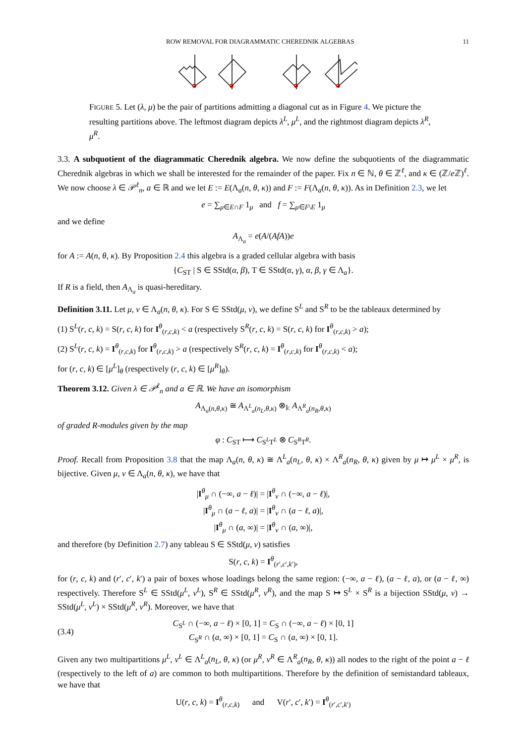ROW REMOVAL FOR DIAGRAMMATIC CHEREDNIK ALGEBRAS 11
FIGURE 5. Let (λ, μ) be the pair of partitions admitting a diagonal cut as in Figure 4. We picture the resulting partitions above. The leftmost diagram depicts λ<sup>L</sup>, μ<sup>L</sup>, and the rightmost diagram depicts λ<sup>R</sup>, μ<sup>R</sup>.
3.3. A subquotient of the diagrammatic Cherednik algebra. We now define the subquotients of the diagrammatic Cherednik algebras in which we shall be interested for the remainder of the paper. Fix n ∈ ℕ, θ ∈ ℤ<sup>ℓ</sup>, and κ ∈ (ℤ/e ℤ)<sup>ℓ</sup>. We now choose λ ∈ 𝒫<sup>ℓ</sup><sub>n</sub>, a ∈ ℝ and we let E := E(Λ<sub>a</sub>(n, θ, κ)) and F := F(Λ<sub>a</sub>(n, θ, κ)). As in Definition 2.3, we let
e = ∑<sub>μ∈E∩F</sub> 1<sub>μ</sub> and f = ∑<sub>μ∈F\E</sub> 1<sub>μ</sub>
and we define
A<sub>Λ<sub>a</sub></sub> = e(A/(AfA))e
for A := A(n, θ, κ). By Proposition 2.4 this algebra is a graded cellular algebra with basis
{C<sub>ST</sub> | S ∈ SStd(α, β), T ∈ SStd(α, γ), α, β, γ ∈ Λ<sub>a</sub>}.
If R is a field, then A<sub>Λ<sub>a</sub></sub> is quasi-hereditary.
Definition 3.11. Let μ, ν ∈ Λ<sub>a</sub>(n, θ, κ). For S ∈ SStd(μ, ν), we define S<sup>L</sup> and S<sup>R</sup> to be the tableaux determined by
(1) S<sup>L</sup>(r, c, k) = S(r, c, k) for I<sup>θ</sup><sub>(r,c,k)</sub> < a (respectively S<sup>R</sup>(r, c, k) = S(r, c, k) for I<sup>θ</sup><sub>(r,c,k)</sub> > a);
(2) S<sup>L</sup>(r, c, k) = I<sup>θ</sup><sub>(r,c,k)</sub> for I<sup>θ</sup><sub>(r,c,k)</sub> > a (respectively S<sup>R</sup>(r, c, k) = I<sup>θ</sup><sub>(r,c,k)</sub> for I<sup>θ</sup><sub>(r,c,k)</sub> < a);
for (r, c, k) ∈ [μ<sup>L</sup>]<sub>θ</sub> (respectively (r, c, k) ∈ [μ<sup>R</sup>]<sub>θ</sub>).
Theorem 3.12. Given λ ∈ 𝒫<sup>ℓ</sup><sub>n</sub> and a ∈ ℝ. We have an isomorphism
A<sub>Λ<sub>a</sub>(n,θ,κ)</sub> ≅ A<sub>Λ<sup>L</sup><sub>a</sub>(n<sub>L</sub>,θ,κ)</sub> ⊗<sub>𝕜</sub> A<sub>Λ<sup>R</sup><sub>a</sub>(n<sub>R</sub>,θ,κ)</sub>
of graded R-modules given by the map
φ : C<sub>ST</sub> ⟼ C<sub>S<sup>L</sup>T<sup>L</sup></sub> ⊗ C<sub>S<sup>R</sup>T<sup>R</sup></sub>.
Proof. Recall from Proposition 3.8 that the map Λ<sub>a</sub>(n, θ, κ) ≅ Λ<sup>L</sup><sub>a</sub>(n<sub>L</sub>, θ, κ) × Λ<sup>R</sup><sub>a</sub>(n<sub>R</sub>, θ, κ) given by μ ↦ μ<sup>L</sup> × μ<sup>R</sup>, is bijective. Given μ, ν ∈ Λ<sub>a</sub>(n, θ, κ), we have that
|I<sup>θ</sup><sub>μ</sub> ∩ (−∞, a − ℓ)| = |I<sup>θ</sup><sub>ν</sub> ∩ (−∞, a − ℓ)|,
|I<sup>θ</sup><sub>μ</sub> ∩ (a − ℓ, a)| = |I<sup>θ</sup><sub>ν</sub> ∩ (a − ℓ, a)|,
|I<sup>θ</sup><sub>μ</sub> ∩ (a, ∞)| = |I<sup>θ</sup><sub>ν</sub> ∩ (a, ∞)|,
and therefore (by Definition 2.7) any tableau S ∈ SStd(μ, ν) satisfies
S(r, c, k) = I<sup>θ</sup><sub>(r′,c′,k′)</sub>,
for (r, c, k) and (r′, c′, k′) a pair of boxes whose loadings belong the same region: (−∞, a − ℓ), (a − ℓ, a), or (a − ℓ, ∞) respectively. Therefore S<sup>L</sup> ∈ SStd(μ<sup>L</sup>, ν<sup>L</sup>), S<sup>R</sup> ∈ SStd(μ<sup>R</sup>, ν<sup>R</sup>), and the map S ↦ S<sup>L</sup> × S<sup>R</sup> is a bijection SStd(μ, ν) → SStd(μ<sup>L</sup>, ν<sup>L</sup>) × SStd(μ<sup>R</sup>, ν<sup>R</sup>). Moreover, we have that
(3.4) C<sub>S<sup>L</sup></sub> ∩ (−∞, a − ℓ) × [0, 1] = C<sub>S</sub> ∩ (−∞, a − ℓ) × [0, 1]
C<sub>S<sup>R</sup></sub> ∩ (a, ∞) × [0, 1] = C<sub>S</sub> ∩ (a, ∞) × [0, 1].
Given any two multipartitions μ<sup>L</sup>, ν<sup>L</sup> ∈ Λ<sup>L</sup><sub>a</sub>(n<sub>L</sub>, θ, κ) (or μ<sup>R</sup>, ν<sup>R</sup> ∈ Λ<sup>R</sup><sub>a</sub>(n<sub>R</sub>, θ, κ)) all nodes to the right of the point a − ℓ (respectively to the left of a) are common to both multipartitions. Therefore by the definition of semistandard tableaux, we have that
U(r, c, k) = I<sup>θ</sup><sub>(r,c,k)</sub> and V(r′, c′, k′) = I<sup>θ</sup><sub>(r′,c′,k′)</sub>